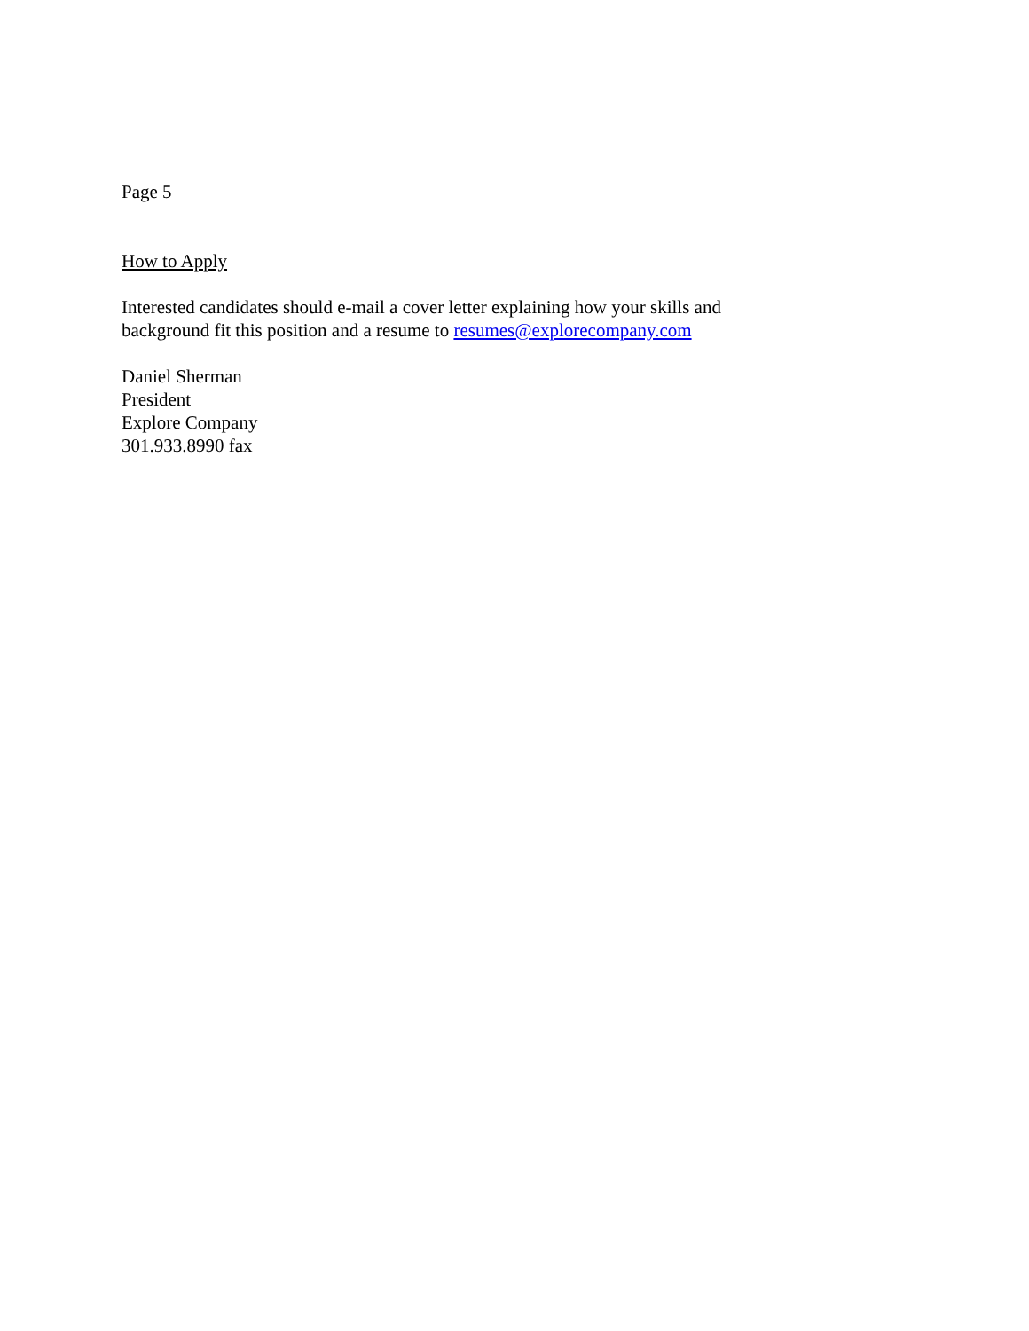Page 5
How to Apply
Interested candidates should e-mail a cover letter explaining how your skills and
background fit this position and a resume to resumes@explorecompany.com
Daniel Sherman
President
Explore Company
301.933.8990 fax